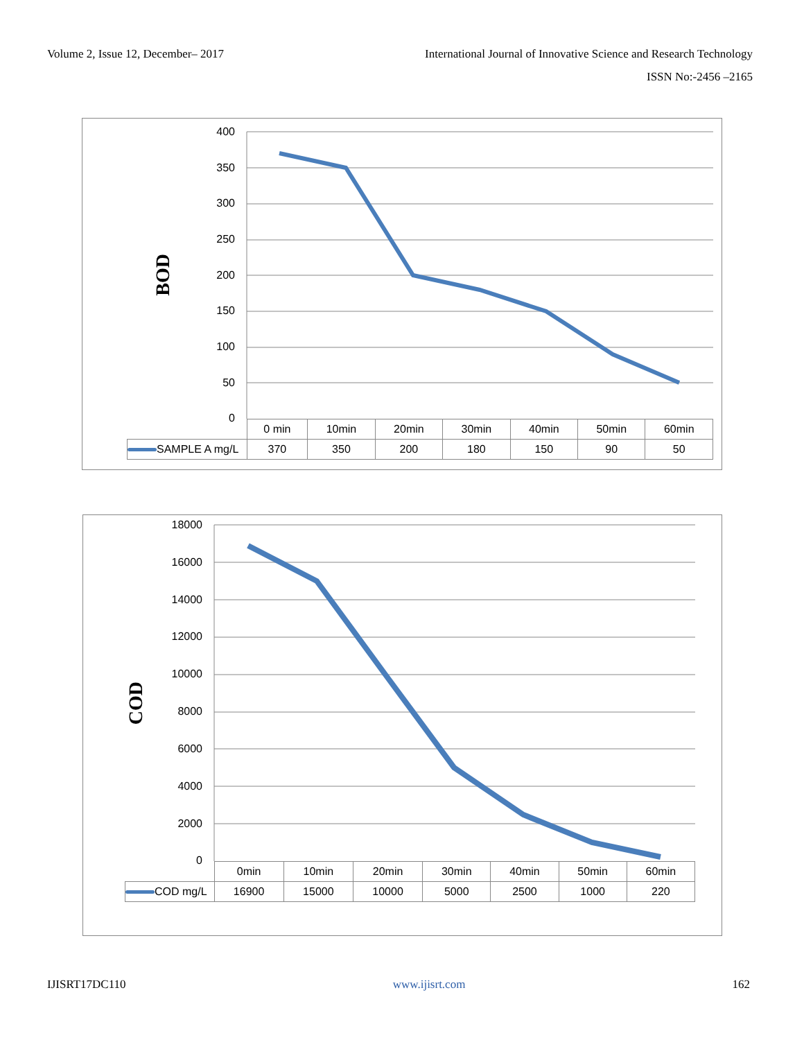Volume 2, Issue 12, December– 2017
International Journal of Innovative Science and Research Technology
ISSN No:-2456 –2165
BOD
400
350
300
250
200
150
100
50
0
| | 0 min | 10min | 20min | 30min | 40min | 50min | 60min |
| SAMPLE A mg/L | 370 | 350 | 200 | 180 | 150 | 90 | 50 |
COD
18000
16000
14000
12000
10000
8000
6000
4000
2000
0
| | 0min | 10min | 20min | 30min | 40min | 50min | 60min |
| COD mg/L | 16900 | 15000 | 10000 | 5000 | 2500 | 1000 | 220 |
IJISRT17DC110 www.ijisrt.com 162